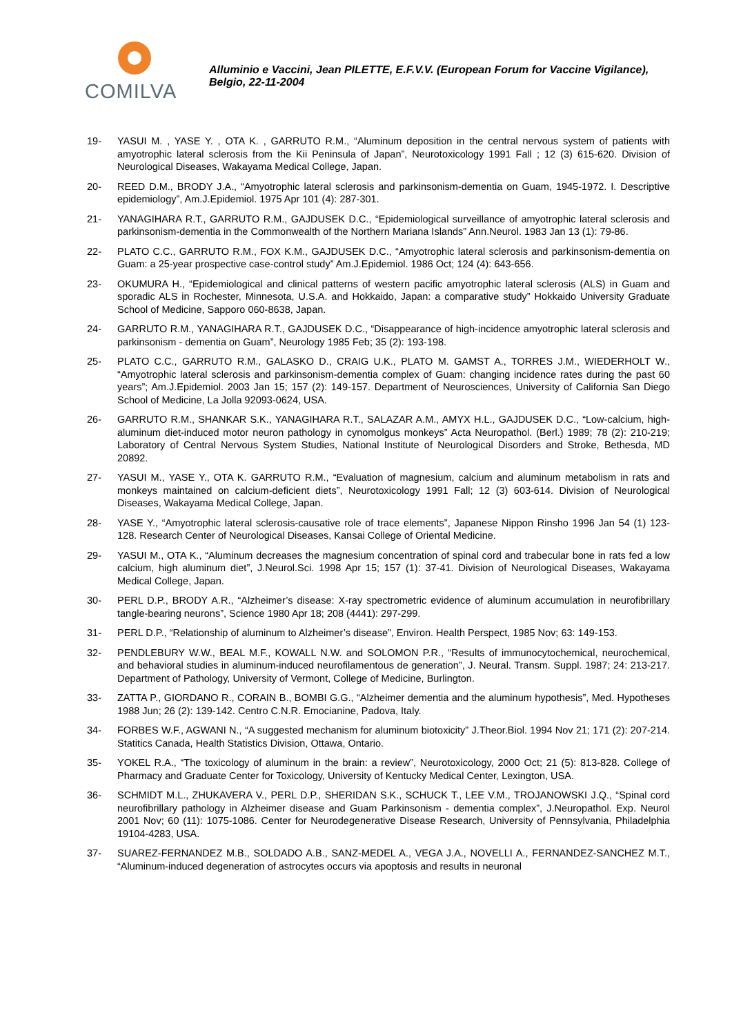COMILVA
Alluminio e Vaccini, Jean PILETTE, E.F.V.V. (European Forum for Vaccine Vigilance), Belgio, 22-11-2004
19- YASUI M. , YASE Y. , OTA K. , GARRUTO R.M., “Aluminum deposition in the central nervous system of patients with amyotrophic lateral sclerosis from the Kii Peninsula of Japan”, Neurotoxicology 1991 Fall ; 12 (3) 615-620. Division of Neurological Diseases, Wakayama Medical College, Japan.
20- REED D.M., BRODY J.A., “Amyotrophic lateral sclerosis and parkinsonism-dementia on Guam, 1945-1972. I. Descriptive epidemiology”, Am.J.Epidemiol. 1975 Apr 101 (4): 287-301.
21- YANAGIHARA R.T., GARRUTO R.M., GAJDUSEK D.C., “Epidemiological surveillance of amyotrophic lateral sclerosis and parkinsonism-dementia in the Commonwealth of the Northern Mariana Islands” Ann.Neurol. 1983 Jan 13 (1): 79-86.
22- PLATO C.C., GARRUTO R.M., FOX K.M., GAJDUSEK D.C., “Amyotrophic lateral sclerosis and parkinsonism-dementia on Guam: a 25-year prospective case-control study” Am.J.Epidemiol. 1986 Oct; 124 (4): 643-656.
23- OKUMURA H., “Epidemiological and clinical patterns of western pacific amyotrophic lateral sclerosis (ALS) in Guam and sporadic ALS in Rochester, Minnesota, U.S.A. and Hokkaido, Japan: a comparative study” Hokkaido University Graduate School of Medicine, Sapporo 060-8638, Japan.
24- GARRUTO R.M., YANAGIHARA R.T., GAJDUSEK D.C., “Disappearance of high-incidence amyotrophic lateral sclerosis and parkinsonism - dementia on Guam”, Neurology 1985 Feb; 35 (2): 193-198.
25- PLATO C.C., GARRUTO R.M., GALASKO D., CRAIG U.K., PLATO M. GAMST A., TORRES J.M., WIEDERHOLT W., “Amyotrophic lateral sclerosis and parkinsonism-dementia complex of Guam: changing incidence rates during the past 60 years”; Am.J.Epidemiol. 2003 Jan 15; 157 (2): 149-157. Department of Neurosciences, University of California San Diego School of Medicine, La Jolla 92093-0624, USA.
26- GARRUTO R.M., SHANKAR S.K., YANAGIHARA R.T., SALAZAR A.M., AMYX H.L., GAJDUSEK D.C., “Low-calcium, high-aluminum diet-induced motor neuron pathology in cynomolgus monkeys” Acta Neuropathol. (Berl.) 1989; 78 (2): 210-219; Laboratory of Central Nervous System Studies, National Institute of Neurological Disorders and Stroke, Bethesda, MD 20892.
27- YASUI M., YASE Y., OTA K. GARRUTO R.M., “Evaluation of magnesium, calcium and aluminum metabolism in rats and monkeys maintained on calcium-deficient diets”, Neurotoxicology 1991 Fall; 12 (3) 603-614. Division of Neurological Diseases, Wakayama Medical College, Japan.
28- YASE Y., “Amyotrophic lateral sclerosis-causative role of trace elements”, Japanese Nippon Rinsho 1996 Jan 54 (1) 123-128. Research Center of Neurological Diseases, Kansai College of Oriental Medicine.
29- YASUI M., OTA K., “Aluminum decreases the magnesium concentration of spinal cord and trabecular bone in rats fed a low calcium, high aluminum diet”, J.Neurol.Sci. 1998 Apr 15; 157 (1): 37-41. Division of Neurological Diseases, Wakayama Medical College, Japan.
30- PERL D.P., BRODY A.R., “Alzheimer’s disease: X-ray spectrometric evidence of aluminum accumulation in neurofibrillary tangle-bearing neurons”, Science 1980 Apr 18; 208 (4441): 297-299.
31- PERL D.P., “Relationship of aluminum to Alzheimer’s disease”, Environ. Health Perspect, 1985 Nov; 63: 149-153.
32- PENDLEBURY W.W., BEAL M.F., KOWALL N.W. and SOLOMON P.R., “Results of immunocytochemical, neurochemical, and behavioral studies in aluminum-induced neurofilamentous de generation”, J. Neural. Transm. Suppl. 1987; 24: 213-217. Department of Pathology, University of Vermont, College of Medicine, Burlington.
33- ZATTA P., GIORDANO R., CORAIN B., BOMBI G.G., “Alzheimer dementia and the aluminum hypothesis”, Med. Hypotheses 1988 Jun; 26 (2): 139-142. Centro C.N.R. Emocianine, Padova, Italy.
34- FORBES W.F., AGWANI N., “A suggested mechanism for aluminum biotoxicity” J.Theor.Biol. 1994 Nov 21; 171 (2): 207-214. Statitics Canada, Health Statistics Division, Ottawa, Ontario.
35- YOKEL R.A., “The toxicology of aluminum in the brain: a review”, Neurotoxicology, 2000 Oct; 21 (5): 813-828. College of Pharmacy and Graduate Center for Toxicology, University of Kentucky Medical Center, Lexington, USA.
36- SCHMIDT M.L., ZHUKAVERA V., PERL D.P., SHERIDAN S.K., SCHUCK T., LEE V.M., TROJANOWSKI J.Q., “Spinal cord neurofibrillary pathology in Alzheimer disease and Guam Parkinsonism - dementia complex”, J.Neuropathol. Exp. Neurol 2001 Nov; 60 (11): 1075-1086. Center for Neurodegenerative Disease Research, University of Pennsylvania, Philadelphia 19104-4283, USA.
37- SUAREZ-FERNANDEZ M.B., SOLDADO A.B., SANZ-MEDEL A., VEGA J.A., NOVELLI A., FERNANDEZ-SANCHEZ M.T., “Aluminum-induced degeneration of astrocytes occurs via apoptosis and results in neuronal